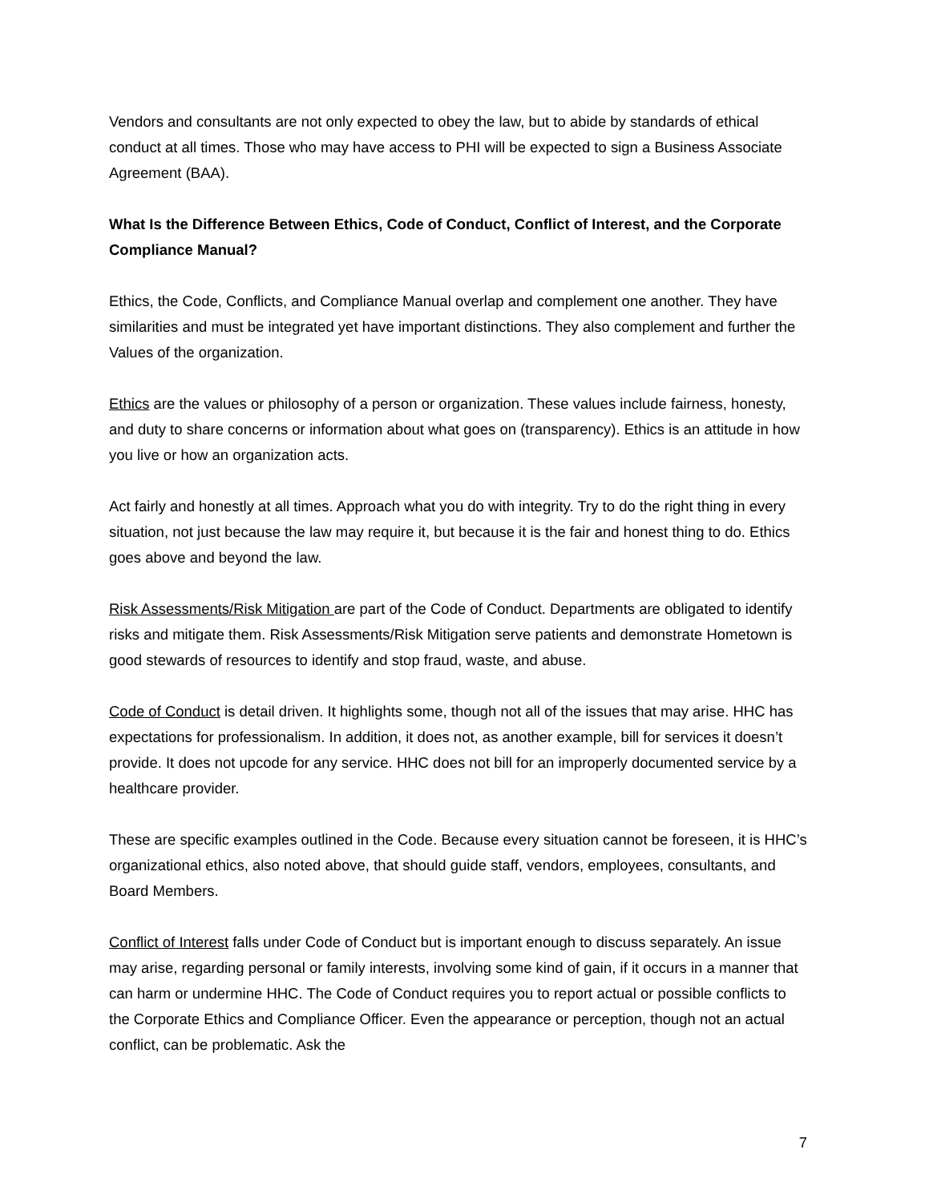Vendors and consultants are not only expected to obey the law, but to abide by standards of ethical conduct at all times. Those who may have access to PHI will be expected to sign a Business Associate Agreement (BAA).
What Is the Difference Between Ethics, Code of Conduct, Conflict of Interest, and the Corporate Compliance Manual?
Ethics, the Code, Conflicts, and Compliance Manual overlap and complement one another. They have similarities and must be integrated yet have important distinctions. They also complement and further the Values of the organization.
Ethics are the values or philosophy of a person or organization. These values include fairness, honesty, and duty to share concerns or information about what goes on (transparency). Ethics is an attitude in how you live or how an organization acts.
Act fairly and honestly at all times. Approach what you do with integrity. Try to do the right thing in every situation, not just because the law may require it, but because it is the fair and honest thing to do. Ethics goes above and beyond the law.
Risk Assessments/Risk Mitigation are part of the Code of Conduct. Departments are obligated to identify risks and mitigate them. Risk Assessments/Risk Mitigation serve patients and demonstrate Hometown is good stewards of resources to identify and stop fraud, waste, and abuse.
Code of Conduct is detail driven. It highlights some, though not all of the issues that may arise. HHC has expectations for professionalism. In addition, it does not, as another example, bill for services it doesn’t provide. It does not upcode for any service. HHC does not bill for an improperly documented service by a healthcare provider.
These are specific examples outlined in the Code. Because every situation cannot be foreseen, it is HHC’s organizational ethics, also noted above, that should guide staff, vendors, employees, consultants, and Board Members.
Conflict of Interest falls under Code of Conduct but is important enough to discuss separately. An issue may arise, regarding personal or family interests, involving some kind of gain, if it occurs in a manner that can harm or undermine HHC. The Code of Conduct requires you to report actual or possible conflicts to the Corporate Ethics and Compliance Officer. Even the appearance or perception, though not an actual conflict, can be problematic. Ask the
7